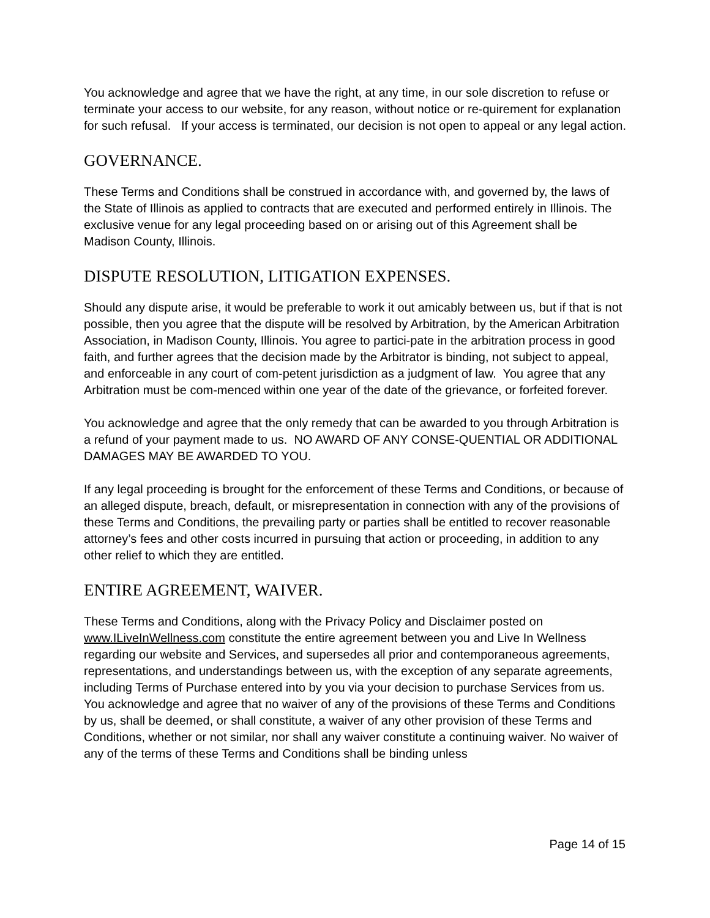You acknowledge and agree that we have the right, at any time, in our sole discretion to refuse or terminate your access to our website, for any reason, without notice or re-quirement for explanation for such refusal. If your access is terminated, our decision is not open to appeal or any legal action.
GOVERNANCE.
These Terms and Conditions shall be construed in accordance with, and governed by, the laws of the State of Illinois as applied to contracts that are executed and performed entirely in Illinois. The exclusive venue for any legal proceeding based on or arising out of this Agreement shall be Madison County, Illinois.
DISPUTE RESOLUTION, LITIGATION EXPENSES.
Should any dispute arise, it would be preferable to work it out amicably between us, but if that is not possible, then you agree that the dispute will be resolved by Arbitration, by the American Arbitration Association, in Madison County, Illinois. You agree to partici-pate in the arbitration process in good faith, and further agrees that the decision made by the Arbitrator is binding, not subject to appeal, and enforceable in any court of com-petent jurisdiction as a judgment of law. You agree that any Arbitration must be com-menced within one year of the date of the grievance, or forfeited forever.
You acknowledge and agree that the only remedy that can be awarded to you through Arbitration is a refund of your payment made to us. NO AWARD OF ANY CONSE-QUENTIAL OR ADDITIONAL DAMAGES MAY BE AWARDED TO YOU.
If any legal proceeding is brought for the enforcement of these Terms and Conditions, or because of an alleged dispute, breach, default, or misrepresentation in connection with any of the provisions of these Terms and Conditions, the prevailing party or parties shall be entitled to recover reasonable attorney’s fees and other costs incurred in pursuing that action or proceeding, in addition to any other relief to which they are entitled.
ENTIRE AGREEMENT, WAIVER.
These Terms and Conditions, along with the Privacy Policy and Disclaimer posted on www.ILiveInWellness.com constitute the entire agreement between you and Live In Wellness regarding our website and Services, and supersedes all prior and contemporaneous agreements, representations, and understandings between us, with the exception of any separate agreements, including Terms of Purchase entered into by you via your decision to purchase Services from us. You acknowledge and agree that no waiver of any of the provisions of these Terms and Conditions by us, shall be deemed, or shall constitute, a waiver of any other provision of these Terms and Conditions, whether or not similar, nor shall any waiver constitute a continuing waiver. No waiver of any of the terms of these Terms and Conditions shall be binding unless
Page 14 of 15